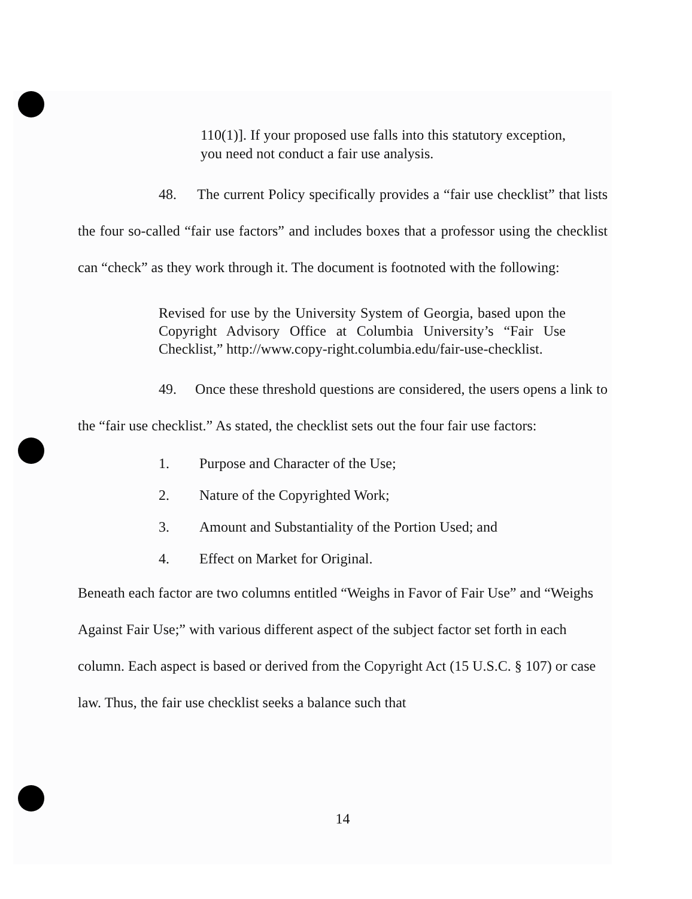110(1)]. If your proposed use falls into this statutory exception, you need not conduct a fair use analysis.
48. The current Policy specifically provides a “fair use checklist” that lists the four so-called “fair use factors” and includes boxes that a professor using the checklist can “check” as they work through it. The document is footnoted with the following:
Revised for use by the University System of Georgia, based upon the Copyright Advisory Office at Columbia University’s “Fair Use Checklist,” http://www.copy-right.columbia.edu/fair-use-checklist.
49. Once these threshold questions are considered, the users opens a link to the “fair use checklist.” As stated, the checklist sets out the four fair use factors:
1. Purpose and Character of the Use;
2. Nature of the Copyrighted Work;
3. Amount and Substantiality of the Portion Used; and
4. Effect on Market for Original.
Beneath each factor are two columns entitled “Weighs in Favor of Fair Use” and “Weighs Against Fair Use;” with various different aspect of the subject factor set forth in each column. Each aspect is based or derived from the Copyright Act (15 U.S.C. § 107) or case law. Thus, the fair use checklist seeks a balance such that
14